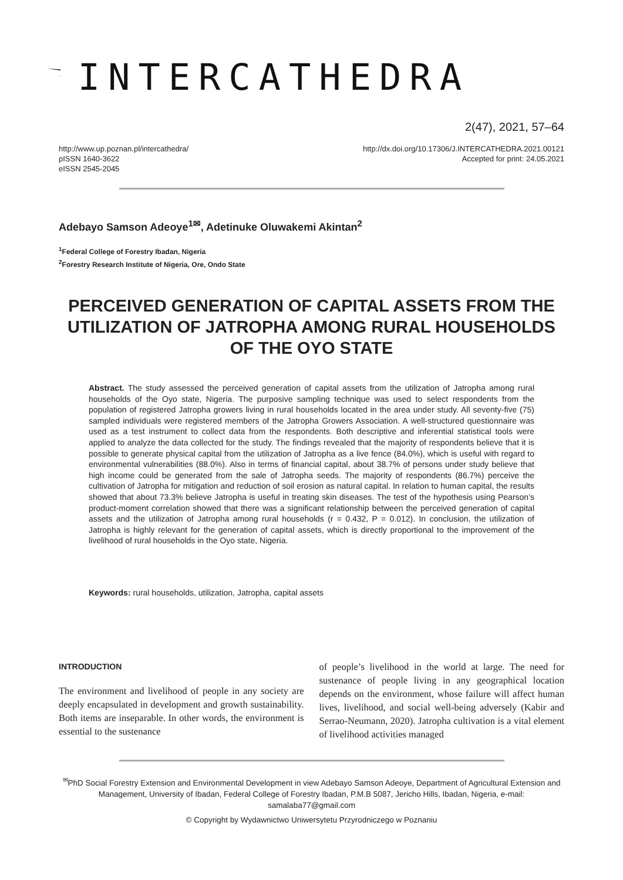INTERCATHEDRA
2(47), 2021, 57–64
http://www.up.poznan.pl/intercathedra/
pISSN 1640-3622
eISSN 2545-2045
http://dx.doi.org/10.17306/J.INTERCATHEDRA.2021.00121
Accepted for print: 24.05.2021
Adebayo Samson Adeoye<sup>1✉</sup>, Adetinuke Oluwakemi Akintan<sup>2</sup>
<sup>1</sup> Federal College of Forestry Ibadan, Nigeria
<sup>2</sup> Forestry Research Institute of Nigeria, Ore, Ondo State
PERCEIVED GENERATION OF CAPITAL ASSETS FROM THE UTILIZATION OF JATROPHA AMONG RURAL HOUSEHOLDS OF THE OYO STATE
Abstract. The study assessed the perceived generation of capital assets from the utilization of Jatropha among rural households of the Oyo state, Nigeria. The purposive sampling technique was used to select respondents from the population of registered Jatropha growers living in rural households located in the area under study. All seventy-five (75) sampled individuals were registered members of the Jatropha Growers Association. A well-structured questionnaire was used as a test instrument to collect data from the respondents. Both descriptive and inferential statistical tools were applied to analyze the data collected for the study. The findings revealed that the majority of respondents believe that it is possible to generate physical capital from the utilization of Jatropha as a live fence (84.0%), which is useful with regard to environmental vulnerabilities (88.0%). Also in terms of financial capital, about 38.7% of persons under study believe that high income could be generated from the sale of Jatropha seeds. The majority of respondents (86.7%) perceive the cultivation of Jatropha for mitigation and reduction of soil erosion as natural capital. In relation to human capital, the results showed that about 73.3% believe Jatropha is useful in treating skin diseases. The test of the hypothesis using Pearson’s product-moment correlation showed that there was a significant relationship between the perceived generation of capital assets and the utilization of Jatropha among rural households (r = 0.432, P = 0.012). In conclusion, the utilization of Jatropha is highly relevant for the generation of capital assets, which is directly proportional to the improvement of the livelihood of rural households in the Oyo state, Nigeria.
Keywords: rural households, utilization, Jatropha, capital assets
INTRODUCTION
The environment and livelihood of people in any society are deeply encapsulated in development and growth sustainability. Both items are inseparable. In other words, the environment is essential to the sustenance
of people’s livelihood in the world at large. The need for sustenance of people living in any geographical location depends on the environment, whose failure will affect human lives, livelihood, and social well-being adversely (Kabir and Serrao-Neumann, 2020). Jatropha cultivation is a vital element of livelihood activities managed
<sup>✉</sup>PhD Social Forestry Extension and Environmental Development in view Adebayo Samson Adeoye, Department of Agricultural Extension and Management, University of Ibadan, Federal College of Forestry Ibadan, P.M.B 5087, Jericho Hills, Ibadan, Nigeria, e-mail: samalaba77@gmail.com
© Copyright by Wydawnictwo Uniwersytetu Przyrodniczego w Poznaniu